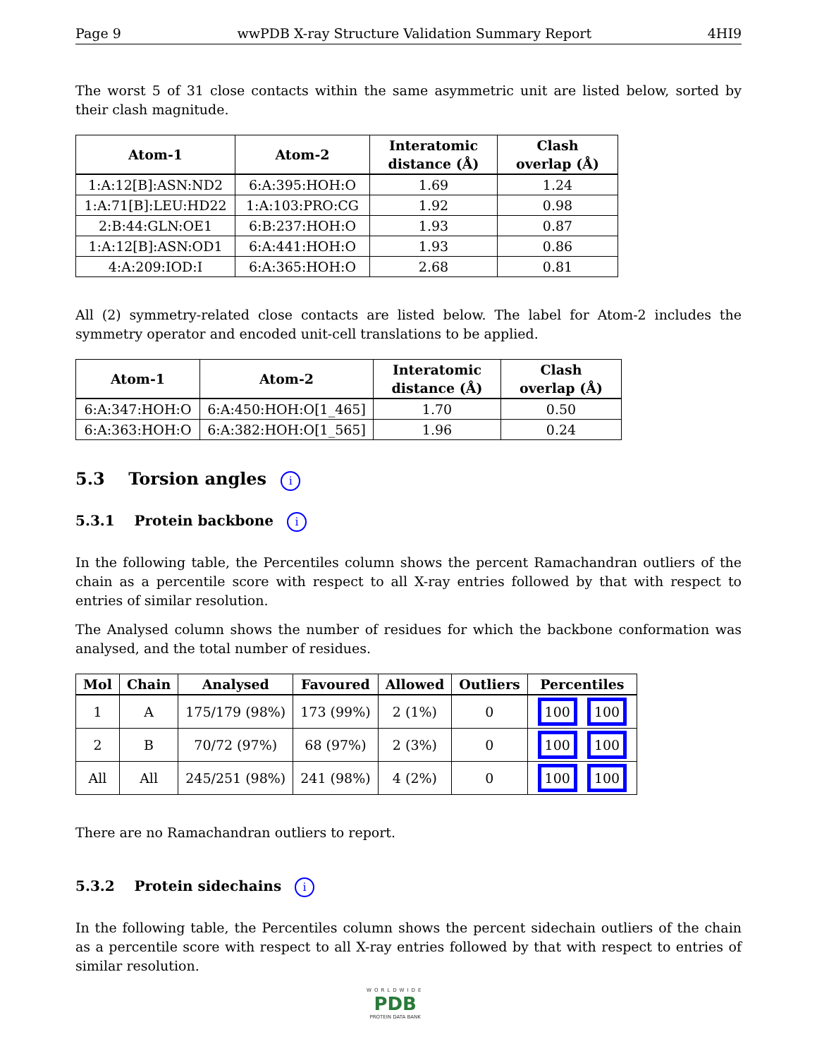Page 9 wwPDB X-ray Structure Validation Summary Report 4HI9
The worst 5 of 31 close contacts within the same asymmetric unit are listed below, sorted by their clash magnitude.
| Atom-1 | Atom-2 | Interatomic distance (Å) | Clash overlap (Å) |
| --- | --- | --- | --- |
| 1:A:12[B]:ASN:ND2 | 6:A:395:HOH:O | 1.69 | 1.24 |
| 1:A:71[B]:LEU:HD22 | 1:A:103:PRO:CG | 1.92 | 0.98 |
| 2:B:44:GLN:OE1 | 6:B:237:HOH:O | 1.93 | 0.87 |
| 1:A:12[B]:ASN:OD1 | 6:A:441:HOH:O | 1.93 | 0.86 |
| 4:A:209:IOD:I | 6:A:365:HOH:O | 2.68 | 0.81 |
All (2) symmetry-related close contacts are listed below. The label for Atom-2 includes the symmetry operator and encoded unit-cell translations to be applied.
| Atom-1 | Atom-2 | Interatomic distance (Å) | Clash overlap (Å) |
| --- | --- | --- | --- |
| 6:A:347:HOH:O | 6:A:450:HOH:O[1_465] | 1.70 | 0.50 |
| 6:A:363:HOH:O | 6:A:382:HOH:O[1_565] | 1.96 | 0.24 |
5.3 Torsion angles i
5.3.1 Protein backbone i
In the following table, the Percentiles column shows the percent Ramachandran outliers of the chain as a percentile score with respect to all X-ray entries followed by that with respect to entries of similar resolution.
The Analysed column shows the number of residues for which the backbone conformation was analysed, and the total number of residues.
| Mol | Chain | Analysed | Favoured | Allowed | Outliers | Percentiles |
| --- | --- | --- | --- | --- | --- | --- |
| 1 | A | 175/179 (98%) | 173 (99%) | 2 (1%) | 0 | 100 100 |
| 2 | B | 70/72 (97%) | 68 (97%) | 2 (3%) | 0 | 100 100 |
| All | All | 245/251 (98%) | 241 (98%) | 4 (2%) | 0 | 100 100 |
There are no Ramachandran outliers to report.
5.3.2 Protein sidechains i
In the following table, the Percentiles column shows the percent sidechain outliers of the chain as a percentile score with respect to all X-ray entries followed by that with respect to entries of similar resolution.
WORLDWIDE
PDB
PROTEIN DATA BANK